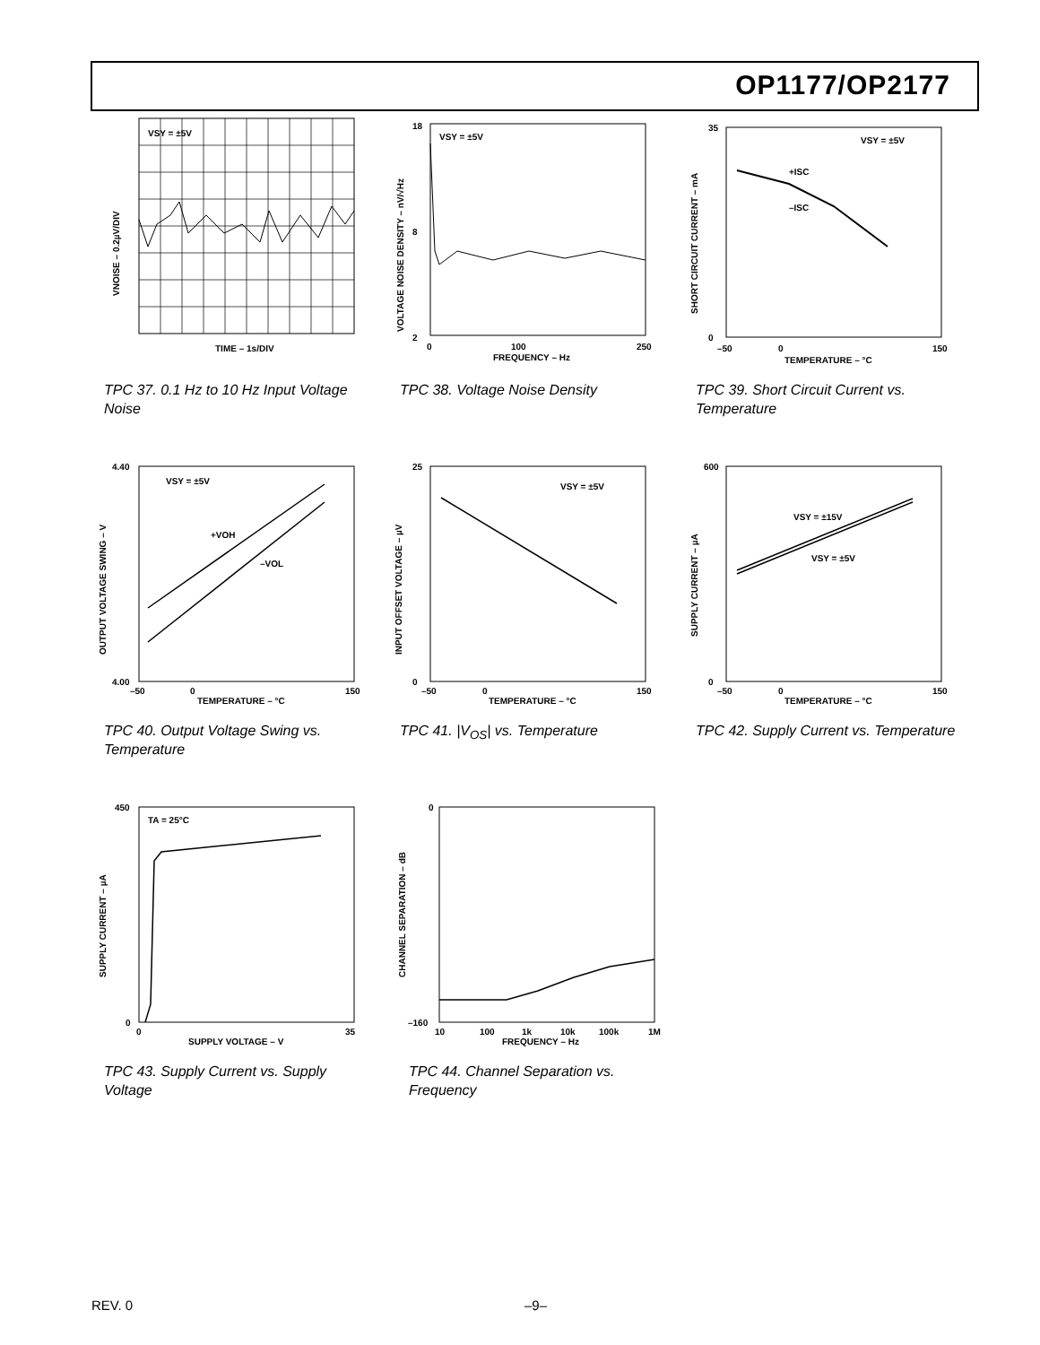OP1177/OP2177
VSY = ±5V
TIME – 1s/DIV
VNOISE – 0.2µV/DIV
TPC 37. 0.1 Hz to 10 Hz Input Voltage Noise
VSY = ±5V
18
8
2
0
100
250
FREQUENCY – Hz
VOLTAGE NOISE DENSITY – nV/√Hz
TPC 38. Voltage Noise Density
VSY = ±5V
+ISC
–ISC
35
0
–50
0
150
TEMPERATURE – °C
SHORT CIRCUIT CURRENT – mA
TPC 39. Short Circuit Current vs. Temperature
VSY = ±5V
+VOH
–VOL
4.40
4.00
–50
0
150
TEMPERATURE – °C
OUTPUT VOLTAGE SWING – V
TPC 40. Output Voltage Swing vs. Temperature
VSY = ±5V
25
0
–50
0
150
TEMPERATURE – °C
INPUT OFFSET VOLTAGE – µV
TPC 41. |V<sub>OS</sub>| vs. Temperature
VSY = ±15V
VSY = ±5V
600
0
–50
0
150
TEMPERATURE – °C
SUPPLY CURRENT – µA
TPC 42. Supply Current vs. Temperature
TA = 25°C
450
0
0
35
SUPPLY VOLTAGE – V
SUPPLY CURRENT – µA
TPC 43. Supply Current vs. Supply Voltage
0
–160
10
100
1k
10k
100k
1M
FREQUENCY – Hz
CHANNEL SEPARATION – dB
TPC 44. Channel Separation vs. Frequency
REV. 0 –9–